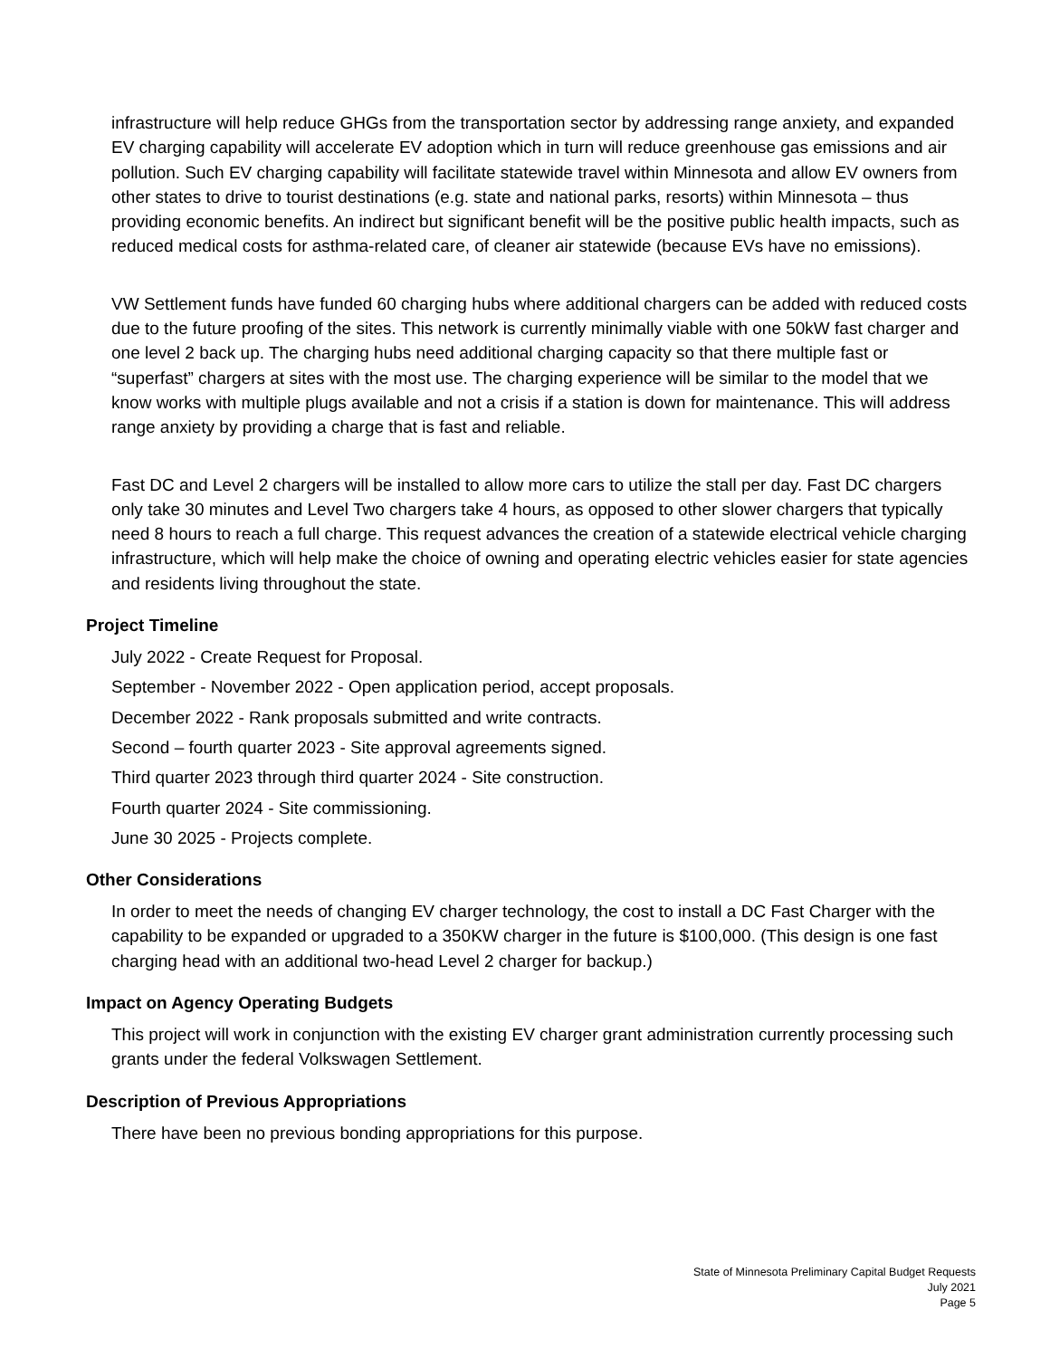infrastructure will help reduce GHGs from the transportation sector by addressing range anxiety, and expanded EV charging capability will accelerate EV adoption which in turn will reduce greenhouse gas emissions and air pollution. Such EV charging capability will facilitate statewide travel within Minnesota and allow EV owners from other states to drive to tourist destinations (e.g. state and national parks, resorts) within Minnesota – thus providing economic benefits. An indirect but significant benefit will be the positive public health impacts, such as reduced medical costs for asthma-related care, of cleaner air statewide (because EVs have no emissions).
VW Settlement funds have funded 60 charging hubs where additional chargers can be added with reduced costs due to the future proofing of the sites. This network is currently minimally viable with one 50kW fast charger and one level 2 back up. The charging hubs need additional charging capacity so that there multiple fast or “superfast” chargers at sites with the most use. The charging experience will be similar to the model that we know works with multiple plugs available and not a crisis if a station is down for maintenance. This will address range anxiety by providing a charge that is fast and reliable.
Fast DC and Level 2 chargers will be installed to allow more cars to utilize the stall per day. Fast DC chargers only take 30 minutes and Level Two chargers take 4 hours, as opposed to other slower chargers that typically need 8 hours to reach a full charge. This request advances the creation of a statewide electrical vehicle charging infrastructure, which will help make the choice of owning and operating electric vehicles easier for state agencies and residents living throughout the state.
Project Timeline
July 2022 - Create Request for Proposal.
September - November 2022 - Open application period, accept proposals.
December 2022 - Rank proposals submitted and write contracts.
Second – fourth quarter 2023 - Site approval agreements signed.
Third quarter 2023 through third quarter 2024 - Site construction.
Fourth quarter 2024 - Site commissioning.
June 30 2025 - Projects complete.
Other Considerations
In order to meet the needs of changing EV charger technology, the cost to install a DC Fast Charger with the capability to be expanded or upgraded to a 350KW charger in the future is $100,000. (This design is one fast charging head with an additional two-head Level 2 charger for backup.)
Impact on Agency Operating Budgets
This project will work in conjunction with the existing EV charger grant administration currently processing such grants under the federal Volkswagen Settlement.
Description of Previous Appropriations
There have been no previous bonding appropriations for this purpose.
State of Minnesota Preliminary Capital Budget Requests
July 2021
Page 5